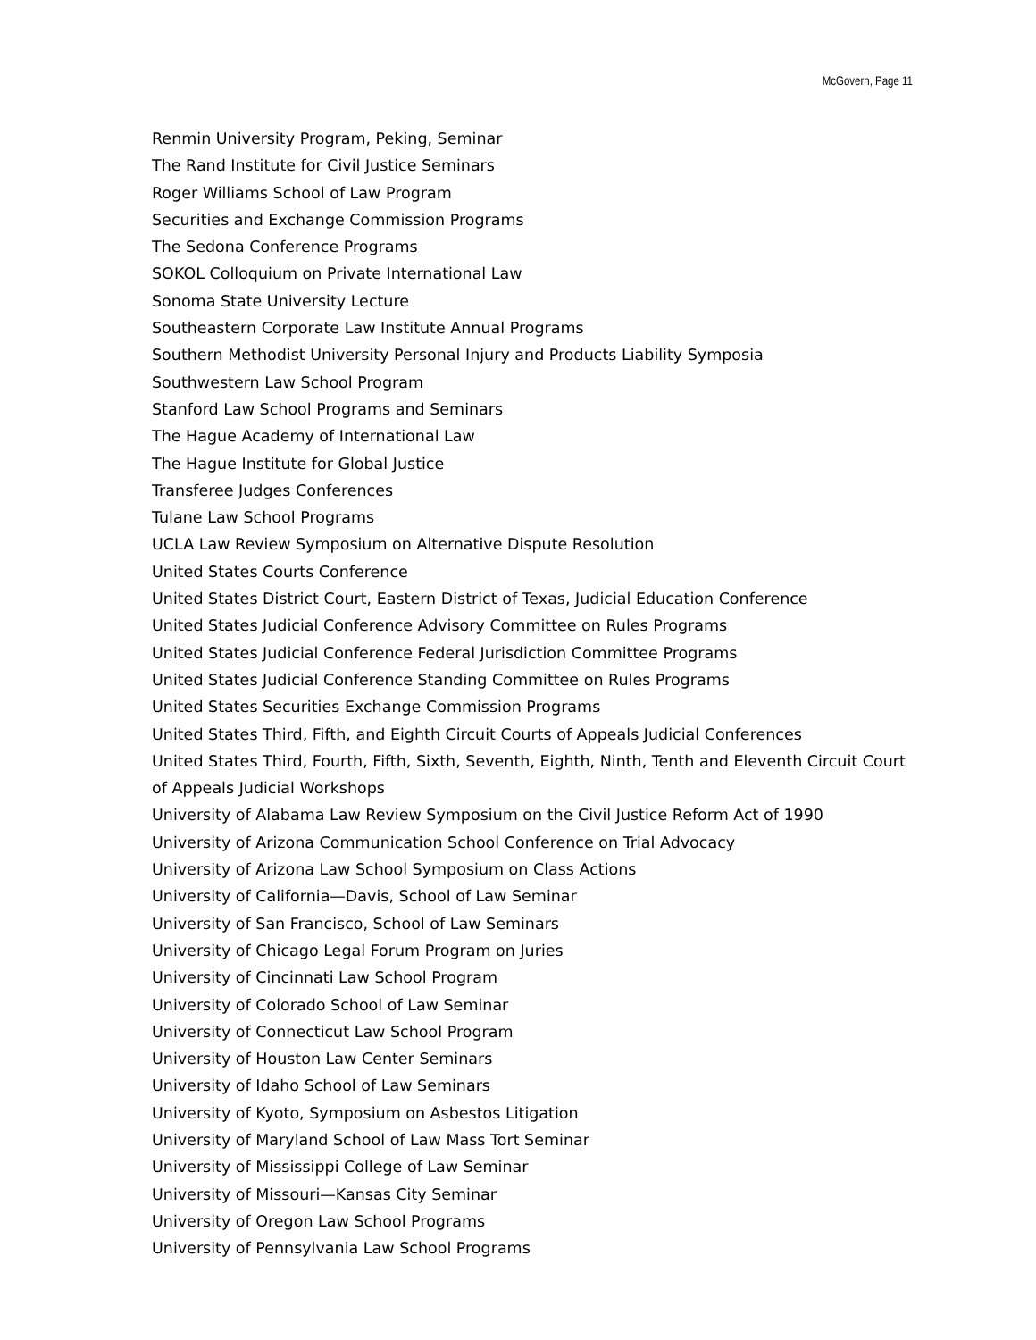McGovern, Page 11
Renmin University Program, Peking, Seminar
The Rand Institute for Civil Justice Seminars
Roger Williams School of Law Program
Securities and Exchange Commission Programs
The Sedona Conference Programs
SOKOL Colloquium on Private International Law
Sonoma State University Lecture
Southeastern Corporate Law Institute Annual Programs
Southern Methodist University Personal Injury and Products Liability Symposia
Southwestern Law School Program
Stanford Law School Programs and Seminars
The Hague Academy of International Law
The Hague Institute for Global Justice
Transferee Judges Conferences
Tulane Law School Programs
UCLA Law Review Symposium on Alternative Dispute Resolution
United States Courts Conference
United States District Court, Eastern District of Texas, Judicial Education Conference
United States Judicial Conference Advisory Committee on Rules Programs
United States Judicial Conference Federal Jurisdiction Committee Programs
United States Judicial Conference Standing Committee on Rules Programs
United States Securities Exchange Commission Programs
United States Third, Fifth, and Eighth Circuit Courts of Appeals Judicial Conferences
United States Third, Fourth, Fifth, Sixth, Seventh, Eighth, Ninth, Tenth and Eleventh Circuit Court of Appeals Judicial Workshops
University of Alabama Law Review Symposium on the Civil Justice Reform Act of 1990
University of Arizona Communication School Conference on Trial Advocacy
University of Arizona Law School Symposium on Class Actions
University of California—Davis, School of Law Seminar
University of San Francisco, School of Law Seminars
University of Chicago Legal Forum Program on Juries
University of Cincinnati Law School Program
University of Colorado School of Law Seminar
University of Connecticut Law School Program
University of Houston Law Center Seminars
University of Idaho School of Law Seminars
University of Kyoto, Symposium on Asbestos Litigation
University of Maryland School of Law Mass Tort Seminar
University of Mississippi College of Law Seminar
University of Missouri—Kansas City Seminar
University of Oregon Law School Programs
University of Pennsylvania Law School Programs